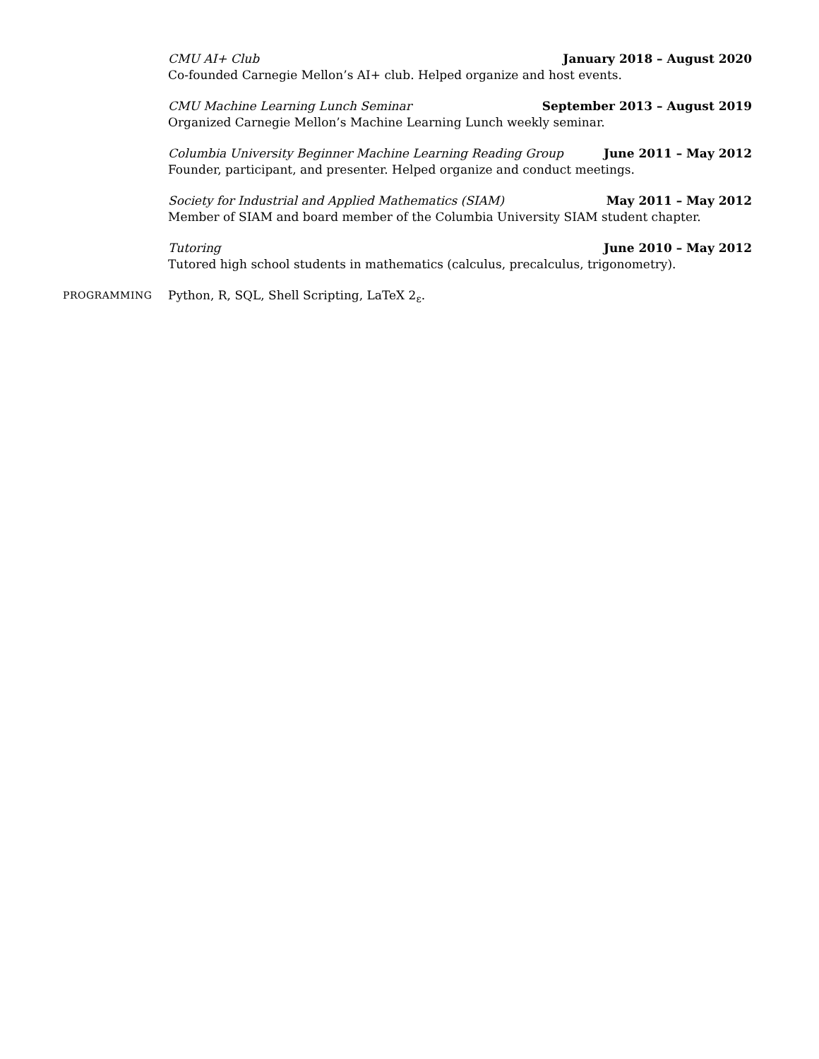CMU AI+ Club January 2018 – August 2020
Co-founded Carnegie Mellon’s AI+ club. Helped organize and host events.
CMU Machine Learning Lunch Seminar September 2013 – August 2019
Organized Carnegie Mellon’s Machine Learning Lunch weekly seminar.
Columbia University Beginner Machine Learning Reading Group June 2011 – May 2012
Founder, participant, and presenter. Helped organize and conduct meetings.
Society for Industrial and Applied Mathematics (SIAM) May 2011 – May 2012
Member of SIAM and board member of the Columbia University SIAM student chapter.
Tutoring June 2010 – May 2012
Tutored high school students in mathematics (calculus, precalculus, trigonometry).
PROGRAMMING
Python, R, SQL, Shell Scripting, LaTeX 2<sub>ε</sub>.